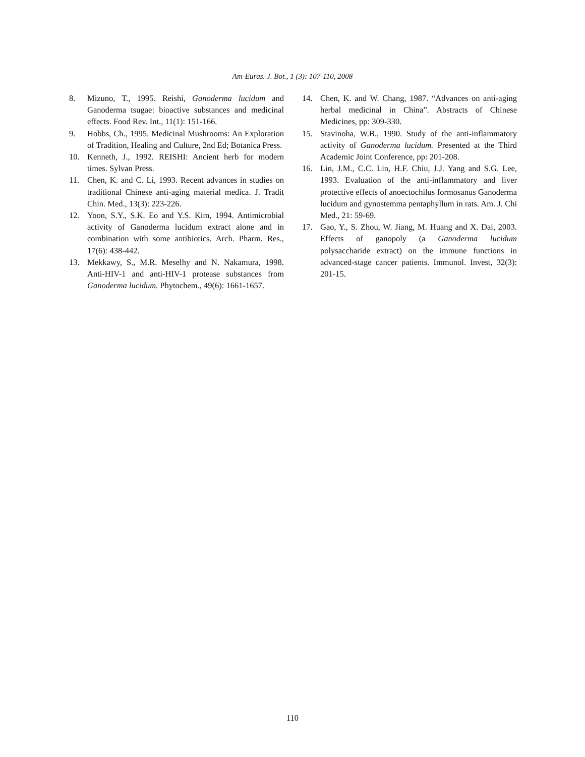Am-Euras. J. Bot., 1 (3): 107-110, 2008
8. Mizuno, T., 1995. Reishi, Ganoderma lucidum and Ganoderma tsugae: bioactive substances and medicinal effects. Food Rev. Int., 11(1): 151-166.
9. Hobbs, Ch., 1995. Medicinal Mushrooms: An Exploration of Tradition, Healing and Culture, 2nd Ed; Botanica Press.
10. Kenneth, J., 1992. REISHI: Ancient herb for modern times. Sylvan Press.
11. Chen, K. and C. Li, 1993. Recent advances in studies on traditional Chinese anti-aging material medica. J. Tradit Chin. Med., 13(3): 223-226.
12. Yoon, S.Y., S.K. Eo and Y.S. Kim, 1994. Antimicrobial activity of Ganoderma lucidum extract alone and in combination with some antibiotics. Arch. Pharm. Res., 17(6): 438-442.
13. Mekkawy, S., M.R. Meselhy and N. Nakamura, 1998. Anti-HIV-1 and anti-HIV-1 protease substances from Ganoderma lucidum. Phytochem., 49(6): 1661-1657.
14. Chen, K. and W. Chang, 1987. “Advances on anti-aging herbal medicinal in China”. Abstracts of Chinese Medicines, pp: 309-330.
15. Stavinoha, W.B., 1990. Study of the anti-inflammatory activity of Ganoderma lucidum. Presented at the Third Academic Joint Conference, pp: 201-208.
16. Lin, J.M., C.C. Lin, H.F. Chiu, J.J. Yang and S.G. Lee, 1993. Evaluation of the anti-inflammatory and liver protective effects of anoectochilus formosanus Ganoderma lucidum and gynostemma pentaphyllum in rats. Am. J. Chi Med., 21: 59-69.
17. Gao, Y., S. Zhou, W. Jiang, M. Huang and X. Dai, 2003. Effects of ganopoly (a Ganoderma lucidum polysaccharide extract) on the immune functions in advanced-stage cancer patients. Immunol. Invest, 32(3): 201-15.
110